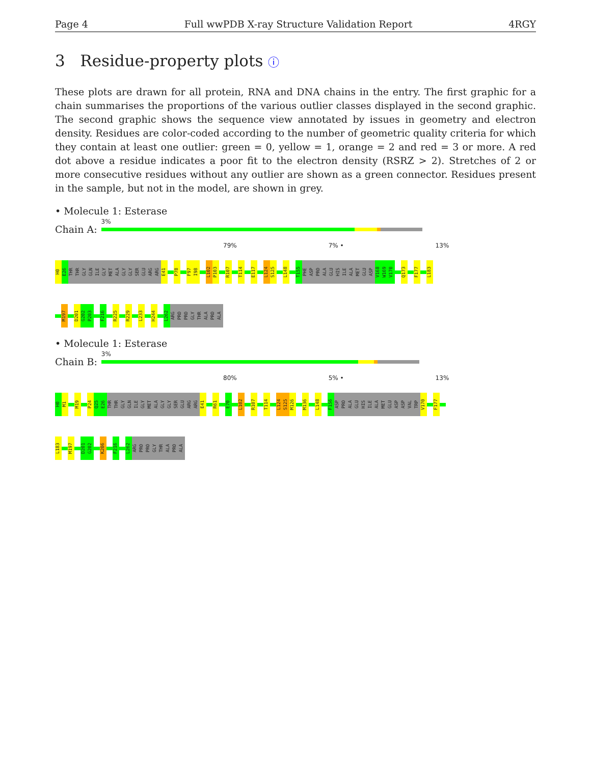Page 4 Full wwPDB X-ray Structure Validation Report 4RGY
3 Residue-property plots ⓘ
These plots are drawn for all protein, RNA and DNA chains in the entry. The first graphic for a chain summarises the proportions of the various outlier classes displayed in the second graphic. The second graphic shows the sequence view annotated by issues in geometry and electron density. Residues are color-coded according to the number of geometric quality criteria for which they contain at least one outlier: green = 0, yellow = 1, orange = 2 and red = 3 or more. A red dot above a residue indicates a poor fit to the electron density (RSRZ > 2). Stretches of 2 or more consecutive residues without any outlier are shown as a green connector. Residues present in the sample, but not in the model, are shown in grey.
• Molecule 1: Esterase
Chain A:
3%
79% 7% • 13%
H0
E26
THR
THR
GLY
GLN
ILE
GLY
MET
ALA
GLY
GLY
SER
GLU
ARG
ARG
E41
P78
F97
I98
L102
P103
R107
T114
E117
L124
S125
L148
T155
PHE
ASP
PRO
ALA
GLU
HIS
ILE
ALA
MET
GLU
ASP
V168
W169
V170
Q173
F177
L183
M197
D201
G202
P203
F216
R225
R229
L233
H244
L262
ARG
PRO
PRO
GLY
THR
ALA
PRO
ALA
• Molecule 1: Esterase
Chain B:
3%
80% 5% • 13%
H0
M1
M19
P24
Q25
E26
THR
THR
GLY
GLN
ILE
GLY
MET
ALA
GLY
GLY
SER
GLU
ARG
ARG
E41
R61
E70
L102
R107
T114
L124
S125
M126
M136
L148
F156
ASP
PRO
ALA
GLU
HIS
ILE
ALA
MET
GLU
ASP
ASP
VAL
TRP
V170
F177
L183
M197
D201
G202
K206
F216
L262
ARG
PRO
PRO
GLY
THR
ALA
PRO
ALA